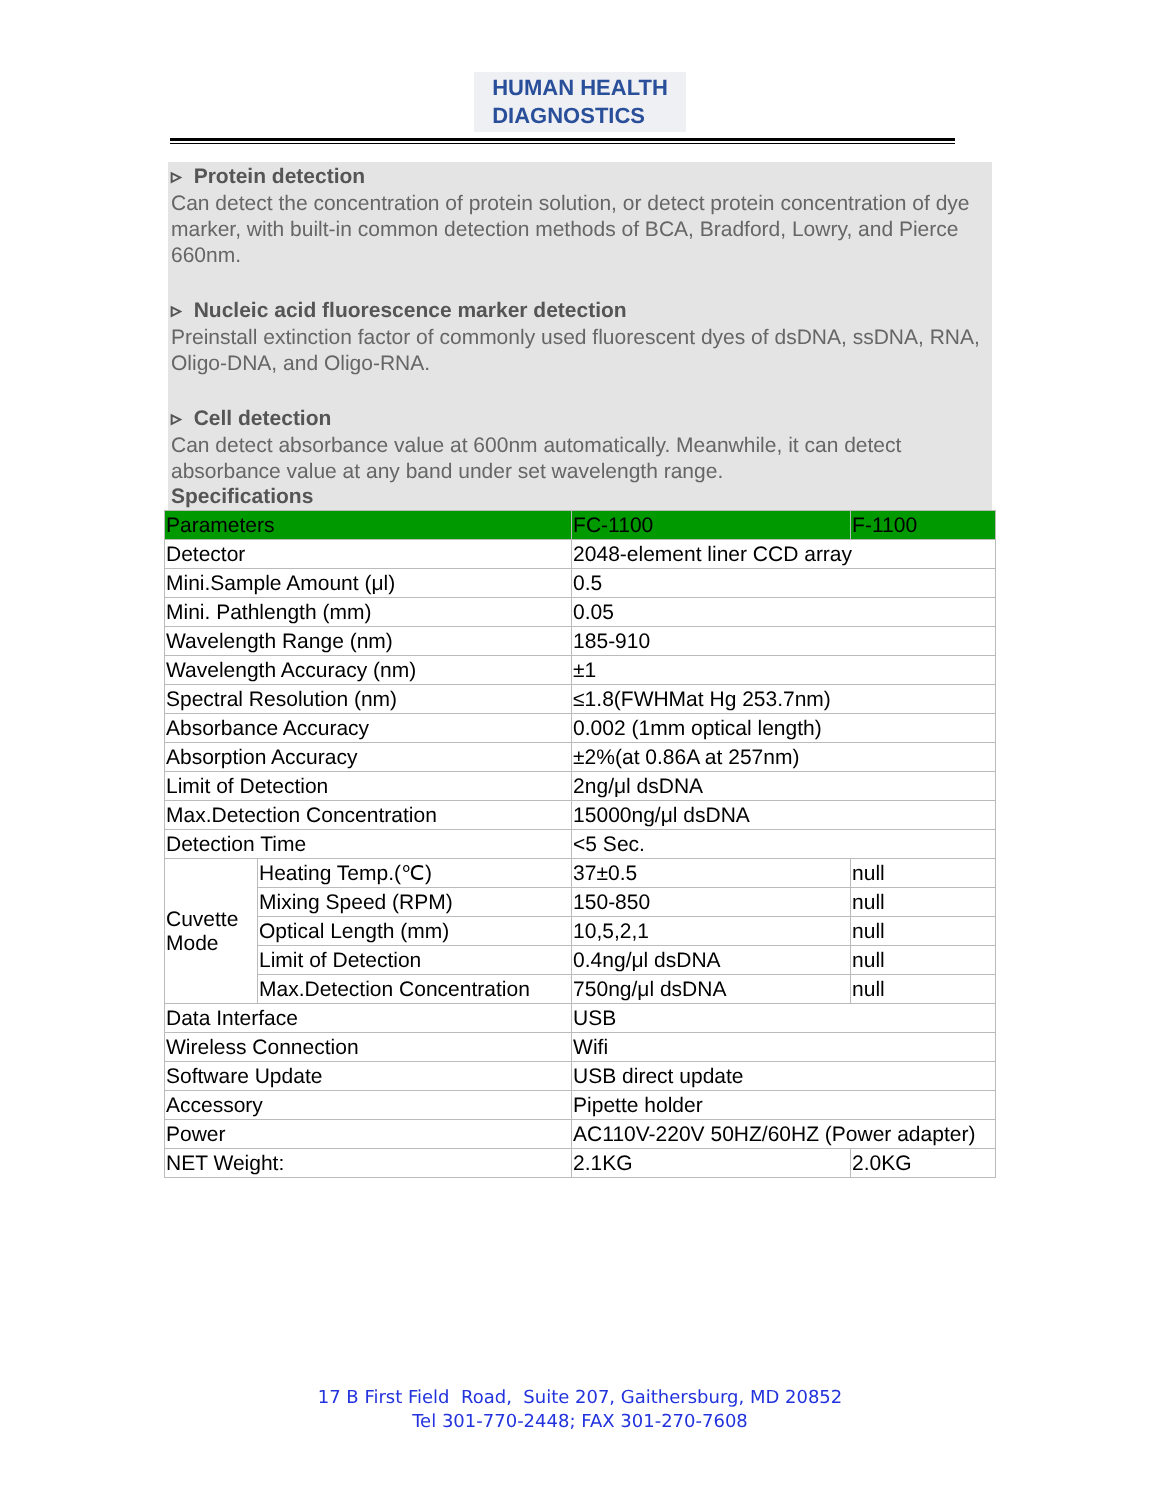HUMAN HEALTH
DIAGNOSTICS
▹ Protein detection
Can detect the concentration of protein solution, or detect protein concentration of dye marker, with built-in common detection methods of BCA, Bradford, Lowry, and Pierce 660nm.
▹ Nucleic acid fluorescence marker detection
Preinstall extinction factor of commonly used fluorescent dyes of dsDNA, ssDNA, RNA, Oligo-DNA, and Oligo-RNA.
▹ Cell detection
Can detect absorbance value at 600nm automatically. Meanwhile, it can detect absorbance value at any band under set wavelength range.
Specifications
| Parameters | | FC-1100 | F-1100 |
| --- | --- | --- | --- |
| Detector | | 2048-element liner CCD array | |
| Mini.Sample Amount (μl) | | 0.5 | |
| Mini. Pathlength (mm) | | 0.05 | |
| Wavelength Range (nm) | | 185-910 | |
| Wavelength Accuracy (nm) | | ±1 | |
| Spectral Resolution (nm) | | ≤1.8(FWHMat Hg 253.7nm) | |
| Absorbance Accuracy | | 0.002 (1mm optical length) | |
| Absorption Accuracy | | ±2%(at 0.86A at 257nm) | |
| Limit of Detection | | 2ng/μl dsDNA | |
| Max.Detection Concentration | | 15000ng/μl dsDNA | |
| Detection Time | | <5 Sec. | |
| Cuvette Mode | Heating Temp.(℃) | 37±0.5 | null |
| | Mixing Speed (RPM) | 150-850 | null |
| | Optical Length (mm) | 10,5,2,1 | null |
| | Limit of Detection | 0.4ng/μl dsDNA | null |
| | Max.Detection Concentration | 750ng/μl dsDNA | null |
| Data Interface | | USB | |
| Wireless Connection | | Wifi | |
| Software Update | | USB direct update | |
| Accessory | | Pipette holder | |
| Power | | AC110V-220V 50HZ/60HZ (Power adapter) | |
| NET Weight: | | 2.1KG | 2.0KG |
17 B First Field Road, Suite 207, Gaithersburg, MD 20852
Tel 301-770-2448; FAX 301-270-7608